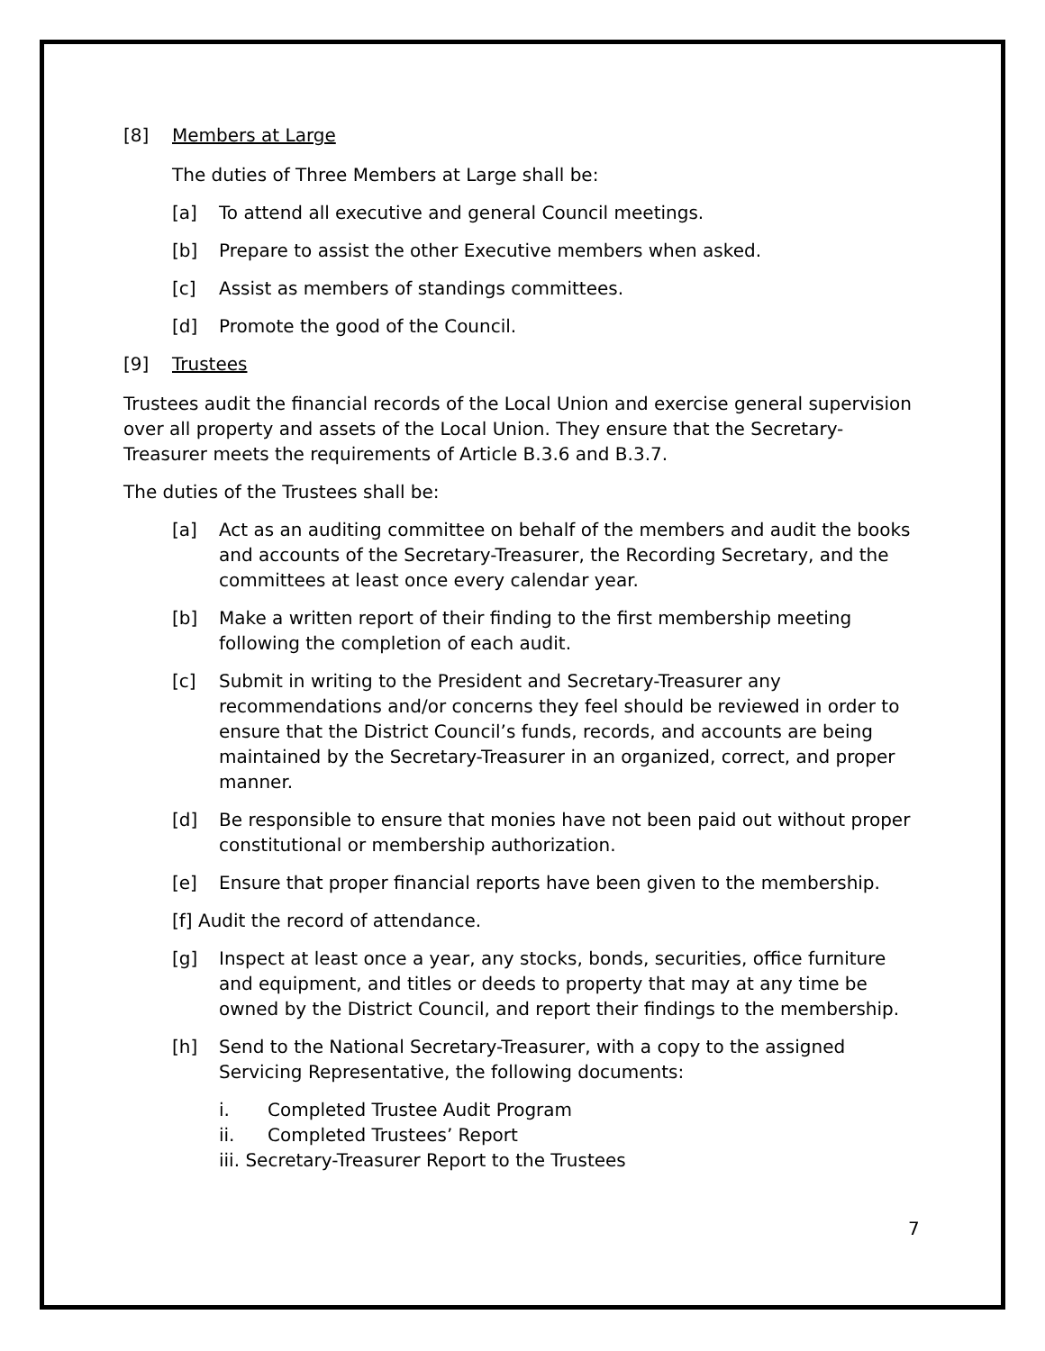[8] Members at Large
The duties of Three Members at Large shall be:
[a] To attend all executive and general Council meetings.
[b] Prepare to assist the other Executive members when asked.
[c] Assist as members of standings committees.
[d] Promote the good of the Council.
[9] Trustees
Trustees audit the financial records of the Local Union and exercise general supervision over all property and assets of the Local Union. They ensure that the Secretary-Treasurer meets the requirements of Article B.3.6 and B.3.7.
The duties of the Trustees shall be:
[a] Act as an auditing committee on behalf of the members and audit the books and accounts of the Secretary-Treasurer, the Recording Secretary, and the committees at least once every calendar year.
[b] Make a written report of their finding to the first membership meeting following the completion of each audit.
[c] Submit in writing to the President and Secretary-Treasurer any recommendations and/or concerns they feel should be reviewed in order to ensure that the District Council’s funds, records, and accounts are being maintained by the Secretary-Treasurer in an organized, correct, and proper manner.
[d] Be responsible to ensure that monies have not been paid out without proper constitutional or membership authorization.
[e] Ensure that proper financial reports have been given to the membership.
[f] Audit the record of attendance.
[g] Inspect at least once a year, any stocks, bonds, securities, office furniture and equipment, and titles or deeds to property that may at any time be owned by the District Council, and report their findings to the membership.
[h] Send to the National Secretary-Treasurer, with a copy to the assigned Servicing Representative, the following documents:
i. Completed Trustee Audit Program
ii. Completed Trustees’ Report
iii. Secretary-Treasurer Report to the Trustees
7